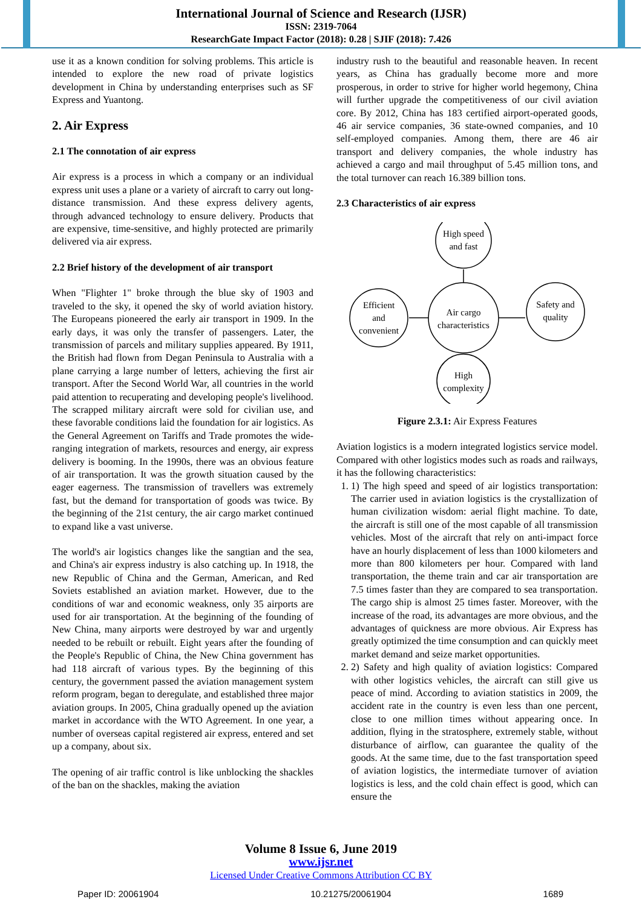International Journal of Science and Research (IJSR)
ISSN: 2319-7064
ResearchGate Impact Factor (2018): 0.28 | SJIF (2018): 7.426
use it as a known condition for solving problems. This article is intended to explore the new road of private logistics development in China by understanding enterprises such as SF Express and Yuantong.
2. Air Express
2.1 The connotation of air express
Air express is a process in which a company or an individual express unit uses a plane or a variety of aircraft to carry out long-distance transmission. And these express delivery agents, through advanced technology to ensure delivery. Products that are expensive, time-sensitive, and highly protected are primarily delivered via air express.
2.2 Brief history of the development of air transport
When "Flighter 1" broke through the blue sky of 1903 and traveled to the sky, it opened the sky of world aviation history. The Europeans pioneered the early air transport in 1909. In the early days, it was only the transfer of passengers. Later, the transmission of parcels and military supplies appeared. By 1911, the British had flown from Degan Peninsula to Australia with a plane carrying a large number of letters, achieving the first air transport. After the Second World War, all countries in the world paid attention to recuperating and developing people's livelihood. The scrapped military aircraft were sold for civilian use, and these favorable conditions laid the foundation for air logistics. As the General Agreement on Tariffs and Trade promotes the wide-ranging integration of markets, resources and energy, air express delivery is booming. In the 1990s, there was an obvious feature of air transportation. It was the growth situation caused by the eager eagerness. The transmission of travellers was extremely fast, but the demand for transportation of goods was twice. By the beginning of the 21st century, the air cargo market continued to expand like a vast universe.
The world's air logistics changes like the sangtian and the sea, and China's air express industry is also catching up. In 1918, the new Republic of China and the German, American, and Red Soviets established an aviation market. However, due to the conditions of war and economic weakness, only 35 airports are used for air transportation. At the beginning of the founding of New China, many airports were destroyed by war and urgently needed to be rebuilt or rebuilt. Eight years after the founding of the People's Republic of China, the New China government has had 118 aircraft of various types. By the beginning of this century, the government passed the aviation management system reform program, began to deregulate, and established three major aviation groups. In 2005, China gradually opened up the aviation market in accordance with the WTO Agreement. In one year, a number of overseas capital registered air express, entered and set up a company, about six.
The opening of air traffic control is like unblocking the shackles of the ban on the shackles, making the aviation
industry rush to the beautiful and reasonable heaven. In recent years, as China has gradually become more and more prosperous, in order to strive for higher world hegemony, China will further upgrade the competitiveness of our civil aviation core. By 2012, China has 183 certified airport-operated goods, 46 air service companies, 36 state-owned companies, and 10 self-employed companies. Among them, there are 46 air transport and delivery companies, the whole industry has achieved a cargo and mail throughput of 5.45 million tons, and the total turnover can reach 16.389 billion tons.
2.3 Characteristics of air express
High speed
and fast
Air cargo
characteristics
Efficient
and
convenient
Safety and
quality
High
complexity
Figure 2.3.1: Air Express Features
Aviation logistics is a modern integrated logistics service model. Compared with other logistics modes such as roads and railways, it has the following characteristics:
1. 1) The high speed and speed of air logistics transportation: The carrier used in aviation logistics is the crystallization of human civilization wisdom: aerial flight machine. To date, the aircraft is still one of the most capable of all transmission vehicles. Most of the aircraft that rely on anti-impact force have an hourly displacement of less than 1000 kilometers and more than 800 kilometers per hour. Compared with land transportation, the theme train and car air transportation are 7.5 times faster than they are compared to sea transportation. The cargo ship is almost 25 times faster. Moreover, with the increase of the road, its advantages are more obvious, and the advantages of quickness are more obvious. Air Express has greatly optimized the time consumption and can quickly meet market demand and seize market opportunities.
2. 2) Safety and high quality of aviation logistics: Compared with other logistics vehicles, the aircraft can still give us peace of mind. According to aviation statistics in 2009, the accident rate in the country is even less than one percent, close to one million times without appearing once. In addition, flying in the stratosphere, extremely stable, without disturbance of airflow, can guarantee the quality of the goods. At the same time, due to the fast transportation speed of aviation logistics, the intermediate turnover of aviation logistics is less, and the cold chain effect is good, which can ensure the
Volume 8 Issue 6, June 2019
www.ijsr.net
Licensed Under Creative Commons Attribution CC BY
Paper ID: 20061904 10.21275/20061904 1689